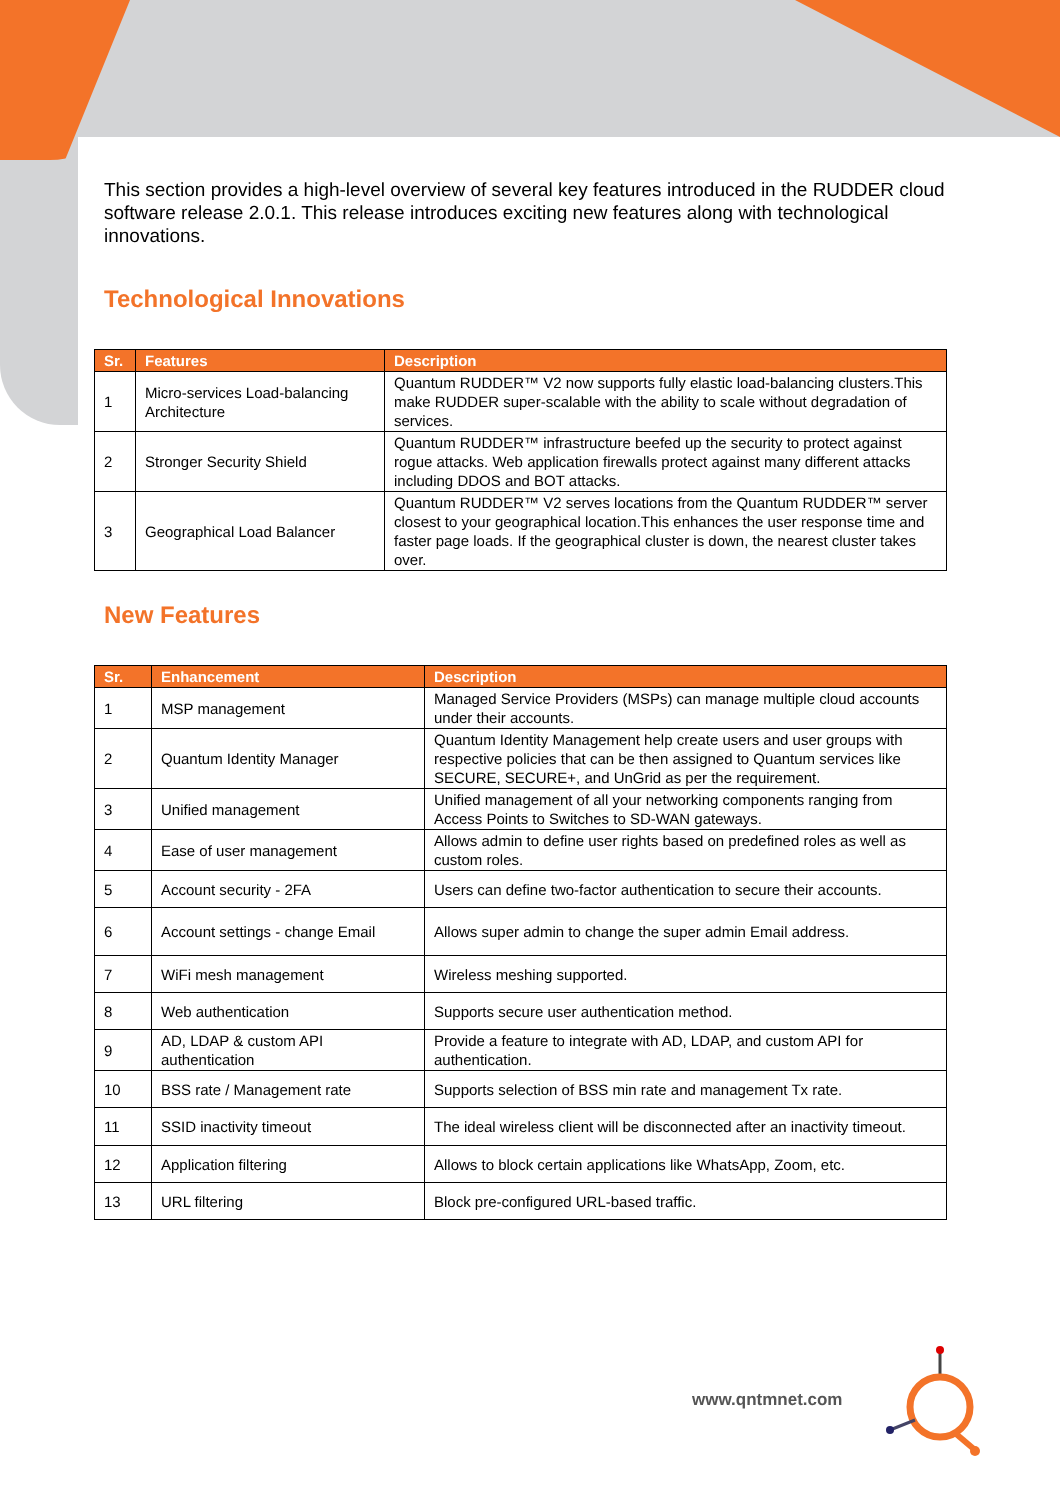This section provides a high-level overview of several key features introduced in the RUDDER cloud software release 2.0.1. This release introduces exciting new features along with technological innovations.
Technological Innovations
| Sr. | Features | Description |
| --- | --- | --- |
| 1 | Micro-services Load-balancing Architecture | Quantum RUDDER™ V2 now supports fully elastic load-balancing clusters.This make RUDDER super-scalable with the ability to scale without degradation of services. |
| 2 | Stronger Security Shield | Quantum RUDDER™ infrastructure beefed up the security to protect against rogue attacks. Web application firewalls protect against many different attacks including DDOS and BOT attacks. |
| 3 | Geographical Load Balancer | Quantum RUDDER™ V2 serves locations from the Quantum RUDDER™ server closest to your geographical location.This enhances the user response time and faster page loads. If the geographical cluster is down, the nearest cluster takes over. |
New Features
| Sr. | Enhancement | Description |
| --- | --- | --- |
| 1 | MSP management | Managed Service Providers (MSPs) can manage multiple cloud accounts under their accounts. |
| 2 | Quantum Identity Manager | Quantum Identity Management help create users and user groups with respective policies that can be then assigned to Quantum services like SECURE, SECURE+, and UnGrid as per the requirement. |
| 3 | Unified management | Unified management of all your networking components ranging from Access Points to Switches to SD-WAN gateways. |
| 4 | Ease of user management | Allows admin to define user rights based on predefined roles as well as custom roles. |
| 5 | Account security - 2FA | Users can define two-factor authentication to secure their accounts. |
| 6 | Account settings - change Email | Allows super admin to change the super admin Email address. |
| 7 | WiFi mesh management | Wireless meshing supported. |
| 8 | Web authentication | Supports secure user authentication method. |
| 9 | AD, LDAP & custom API authentication | Provide a feature to integrate with AD, LDAP, and custom API for authentication. |
| 10 | BSS rate / Management rate | Supports selection of BSS min rate and management Tx rate. |
| 11 | SSID inactivity timeout | The ideal wireless client will be disconnected after an inactivity timeout. |
| 12 | Application filtering | Allows to block certain applications like WhatsApp, Zoom, etc. |
| 13 | URL filtering | Block pre-configured URL-based traffic. |
www.qntmnet.com